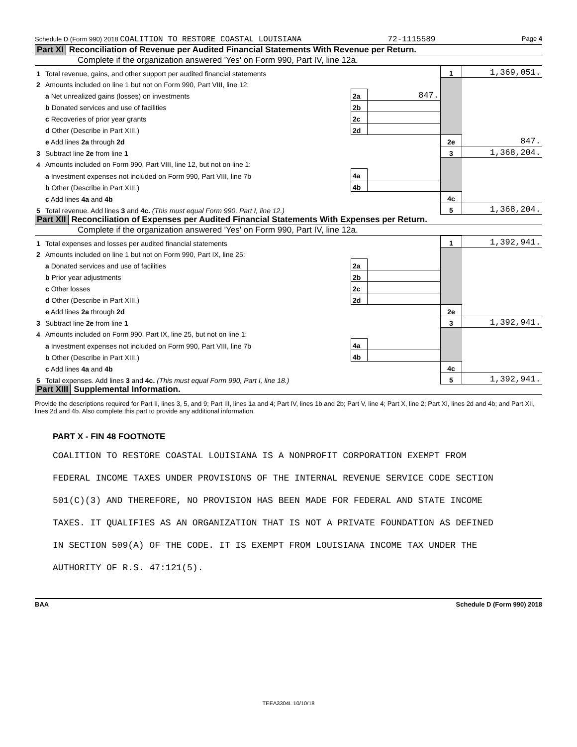Schedule D (Form 990) 2018 COALITION TO RESTORE COASTAL LOUISIANA 72-1115589 Page 4
Part XI Reconciliation of Revenue per Audited Financial Statements With Revenue per Return.
Complete if the organization answered 'Yes' on Form 990, Part IV, line 12a.
| 1 | Total revenue, gains, and other support per audited financial statements | | | 1 | 1,369,051. |
| 2 | Amounts included on line 1 but not on Form 990, Part VIII, line 12: | | | | |
| | a Net unrealized gains (losses) on investments | 2a | 847. | | |
| | b Donated services and use of facilities | 2b | | | |
| | c Recoveries of prior year grants | 2c | | | |
| | d Other (Describe in Part XIII.) | 2d | | | |
| | e Add lines 2a through 2d | | | 2e | 847. |
| 3 | Subtract line 2e from line 1 | | | 3 | 1,368,204. |
| 4 | Amounts included on Form 990, Part VIII, line 12, but not on line 1: | | | | |
| | a Investment expenses not included on Form 990, Part VIII, line 7b | 4a | | | |
| | b Other (Describe in Part XIII.) | 4b | | | |
| | c Add lines 4a and 4b | | | 4c | |
| 5 | Total revenue. Add lines 3 and 4c. (This must equal Form 990, Part I, line 12.) | | | 5 | 1,368,204. |
Part XII Reconciliation of Expenses per Audited Financial Statements With Expenses per Return.
Complete if the organization answered 'Yes' on Form 990, Part IV, line 12a.
| 1 | Total expenses and losses per audited financial statements | | | 1 | 1,392,941. |
| 2 | Amounts included on line 1 but not on Form 990, Part IX, line 25: | | | | |
| | a Donated services and use of facilities | 2a | | | |
| | b Prior year adjustments | 2b | | | |
| | c Other losses | 2c | | | |
| | d Other (Describe in Part XIII.) | 2d | | | |
| | e Add lines 2a through 2d | | | 2e | |
| 3 | Subtract line 2e from line 1 | | | 3 | 1,392,941. |
| 4 | Amounts included on Form 990, Part IX, line 25, but not on line 1: | | | | |
| | a Investment expenses not included on Form 990, Part VIII, line 7b | 4a | | | |
| | b Other (Describe in Part XIII.) | 4b | | | |
| | c Add lines 4a and 4b | | | 4c | |
| 5 | Total expenses. Add lines 3 and 4c. (This must equal Form 990, Part I, line 18.) | | | 5 | 1,392,941. |
Part XIII Supplemental Information.
Provide the descriptions required for Part II, lines 3, 5, and 9; Part III, lines 1a and 4; Part IV, lines 1b and 2b; Part V, line 4; Part X, line 2; Part XI, lines 2d and 4b; and Part XII, lines 2d and 4b. Also complete this part to provide any additional information.
PART X - FIN 48 FOOTNOTE
COALITION TO RESTORE COASTAL LOUISIANA IS A NONPROFIT CORPORATION EXEMPT FROM
FEDERAL INCOME TAXES UNDER PROVISIONS OF THE INTERNAL REVENUE SERVICE CODE SECTION
501(C)(3) AND THEREFORE, NO PROVISION HAS BEEN MADE FOR FEDERAL AND STATE INCOME
TAXES. IT QUALIFIES AS AN ORGANIZATION THAT IS NOT A PRIVATE FOUNDATION AS DEFINED
IN SECTION 509(A) OF THE CODE. IT IS EXEMPT FROM LOUISIANA INCOME TAX UNDER THE
AUTHORITY OF R.S. 47:121(5).
BAA Schedule D (Form 990) 2018
TEEA3304L 10/10/18